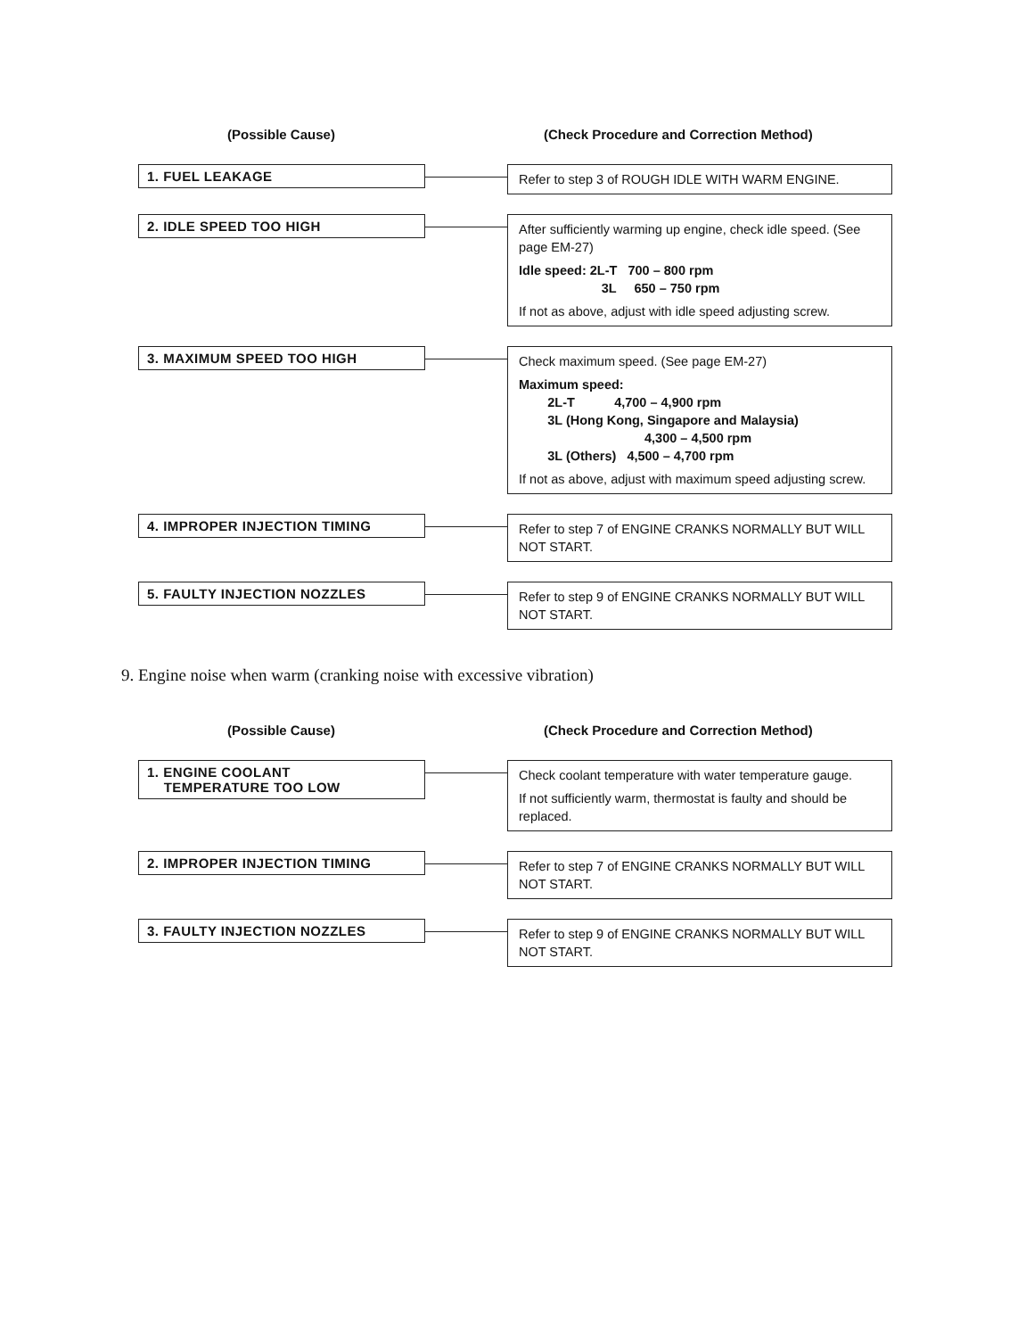(Possible Cause)
(Check Procedure and Correction Method)
1. FUEL LEAKAGE
Refer to step 3 of ROUGH IDLE WITH WARM ENGINE.
2. IDLE SPEED TOO HIGH
After sufficiently warming up engine, check idle speed. (See page EM-27)
Idle speed: 2L-T 700 – 800 rpm
3L 650 – 750 rpm
If not as above, adjust with idle speed adjusting screw.
3. MAXIMUM SPEED TOO HIGH
Check maximum speed. (See page EM-27)
Maximum speed:
2L-T 4,700 – 4,900 rpm
3L (Hong Kong, Singapore and Malaysia)
4,300 – 4,500 rpm
3L (Others) 4,500 – 4,700 rpm
If not as above, adjust with maximum speed adjusting screw.
4. IMPROPER INJECTION TIMING
Refer to step 7 of ENGINE CRANKS NORMALLY BUT WILL NOT START.
5. FAULTY INJECTION NOZZLES
Refer to step 9 of ENGINE CRANKS NORMALLY BUT WILL NOT START.
9. Engine noise when warm (cranking noise with excessive vibration)
(Possible Cause)
(Check Procedure and Correction Method)
1. ENGINE COOLANT
TEMPERATURE TOO LOW
Check coolant temperature with water temperature gauge.
If not sufficiently warm, thermostat is faulty and should be replaced.
2. IMPROPER INJECTION TIMING
Refer to step 7 of ENGINE CRANKS NORMALLY BUT WILL NOT START.
3. FAULTY INJECTION NOZZLES
Refer to step 9 of ENGINE CRANKS NORMALLY BUT WILL NOT START.